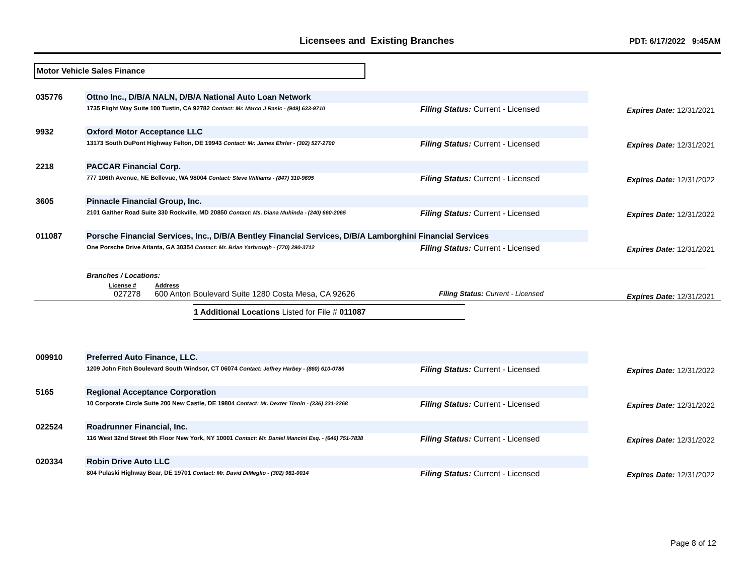Licensees and Existing Branches
PDT: 6/17/2022 9:45AM
Motor Vehicle Sales Finance
| 035776 | Ottno Inc., D/B/A NALN, D/B/A National Auto Loan Network | | |
| | 1735 Flight Way Suite 100 Tustin, CA 92782 Contact: Mr. Marco J Rasic - (949) 633-9710 | Filing Status: Current - Licensed | Expires Date: 12/31/2021 |
| 9932 | Oxford Motor Acceptance LLC | | |
| | 13173 South DuPont Highway Felton, DE 19943 Contact: Mr. James Ehrler - (302) 527-2700 | Filing Status: Current - Licensed | Expires Date: 12/31/2021 |
| 2218 | PACCAR Financial Corp. | | |
| | 777 106th Avenue, NE Bellevue, WA 98004 Contact: Steve Williams - (847) 310-9695 | Filing Status: Current - Licensed | Expires Date: 12/31/2022 |
| 3605 | Pinnacle Financial Group, Inc. | | |
| | 2101 Gaither Road Suite 330 Rockville, MD 20850 Contact: Ms. Diana Muhinda - (240) 660-2065 | Filing Status: Current - Licensed | Expires Date: 12/31/2022 |
| 011087 | Porsche Financial Services, Inc., D/B/A Bentley Financial Services, D/B/A Lamborghini Financial Services | | |
| | One Porsche Drive Atlanta, GA 30354 Contact: Mr. Brian Yarbrough - (770) 290-3712 | Filing Status: Current - Licensed | Expires Date: 12/31/2021 |
Branches / Locations:
| License # | Address | | |
| 027278 | 600 Anton Boulevard Suite 1280 Costa Mesa, CA 92626 | Filing Status: Current - Licensed | Expires Date: 12/31/2021 |
1 Additional Locations Listed for File # 011087
| 009910 | Preferred Auto Finance, LLC. | | |
| | 1209 John Fitch Boulevard South Windsor, CT 06074 Contact: Jeffrey Harbey - (860) 610-0786 | Filing Status: Current - Licensed | Expires Date: 12/31/2022 |
| 5165 | Regional Acceptance Corporation | | |
| | 10 Corporate Circle Suite 200 New Castle, DE 19804 Contact: Mr. Dexter Tinnin - (336) 231-2268 | Filing Status: Current - Licensed | Expires Date: 12/31/2022 |
| 022524 | Roadrunner Financial, Inc. | | |
| | 116 West 32nd Street 9th Floor New York, NY 10001 Contact: Mr. Daniel Mancini Esq. - (646) 751-7838 | Filing Status: Current - Licensed | Expires Date: 12/31/2022 |
| 020334 | Robin Drive Auto LLC | | |
| | 804 Pulaski Highway Bear, DE 19701 Contact: Mr. David DiMeglio - (302) 981-0014 | Filing Status: Current - Licensed | Expires Date: 12/31/2022 |
Page 8 of 12